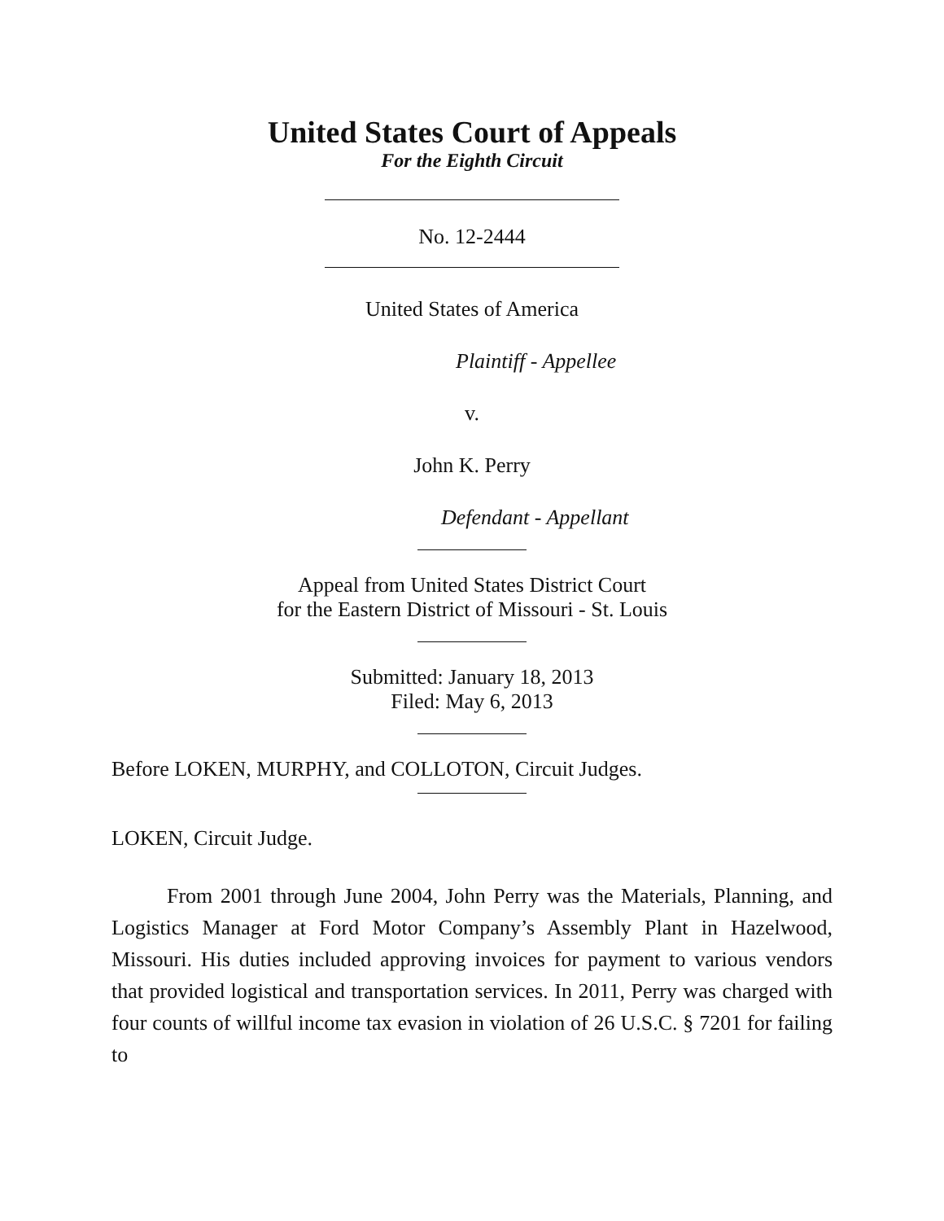United States Court of Appeals
For the Eighth Circuit
No. 12-2444
United States of America
Plaintiff - Appellee
v.
John K. Perry
Defendant - Appellant
Appeal from United States District Court
for the Eastern District of Missouri - St. Louis
Submitted: January 18, 2013
Filed: May 6, 2013
Before LOKEN, MURPHY, and COLLOTON, Circuit Judges.
LOKEN, Circuit Judge.
From 2001 through June 2004, John Perry was the Materials, Planning, and Logistics Manager at Ford Motor Company’s Assembly Plant in Hazelwood, Missouri. His duties included approving invoices for payment to various vendors that provided logistical and transportation services. In 2011, Perry was charged with four counts of willful income tax evasion in violation of 26 U.S.C. § 7201 for failing to